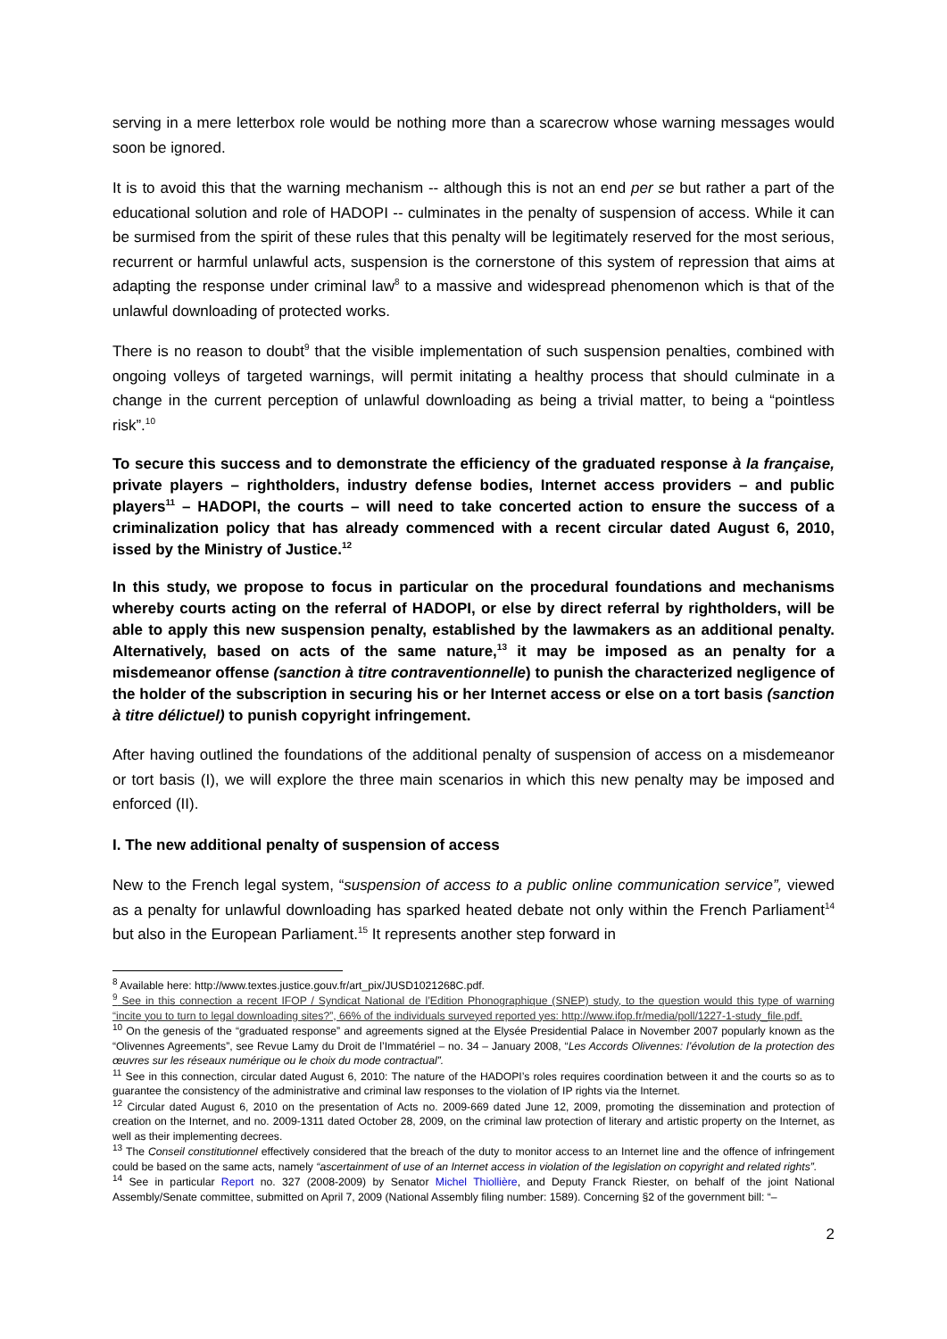serving in a mere letterbox role would be nothing more than a scarecrow whose warning messages would soon be ignored.
It is to avoid this that the warning mechanism -- although this is not an end per se but rather a part of the educational solution and role of HADOPI -- culminates in the penalty of suspension of access. While it can be surmised from the spirit of these rules that this penalty will be legitimately reserved for the most serious, recurrent or harmful unlawful acts, suspension is the cornerstone of this system of repression that aims at adapting the response under criminal law<sup>8</sup> to a massive and widespread phenomenon which is that of the unlawful downloading of protected works.
There is no reason to doubt<sup>9</sup> that the visible implementation of such suspension penalties, combined with ongoing volleys of targeted warnings, will permit initating a healthy process that should culminate in a change in the current perception of unlawful downloading as being a trivial matter, to being a “pointless risk”.<sup>10</sup>
To secure this success and to demonstrate the efficiency of the graduated response à la française, private players – rightholders, industry defense bodies, Internet access providers – and public players<sup>11</sup> – HADOPI, the courts – will need to take concerted action to ensure the success of a criminalization policy that has already commenced with a recent circular dated August 6, 2010, issed by the Ministry of Justice.<sup>12</sup>
In this study, we propose to focus in particular on the procedural foundations and mechanisms whereby courts acting on the referral of HADOPI, or else by direct referral by rightholders, will be able to apply this new suspension penalty, established by the lawmakers as an additional penalty. Alternatively, based on acts of the same nature,<sup>13</sup> it may be imposed as an penalty for a misdemeanor offense (sanction à titre contraventionnelle) to punish the characterized negligence of the holder of the subscription in securing his or her Internet access or else on a tort basis (sanction à titre délictuel) to punish copyright infringement.
After having outlined the foundations of the additional penalty of suspension of access on a misdemeanor or tort basis (I), we will explore the three main scenarios in which this new penalty may be imposed and enforced (II).
I. The new additional penalty of suspension of access
New to the French legal system, “suspension of access to a public online communication service”, viewed as a penalty for unlawful downloading has sparked heated debate not only within the French Parliament<sup>14</sup> but also in the European Parliament.<sup>15</sup> It represents another step forward in
<sup>8</sup> Available here: http://www.textes.justice.gouv.fr/art_pix/JUSD1021268C.pdf.
<sup>9</sup> See in this connection a recent IFOP / Syndicat National de l’Edition Phonographique (SNEP) study, to the question would this type of warning “incite you to turn to legal downloading sites?”, 66% of the individuals surveyed reported yes: http://www.ifop.fr/media/poll/1227-1-study_file.pdf.
<sup>10</sup> On the genesis of the “graduated response” and agreements signed at the Elysée Presidential Palace in November 2007 popularly known as the “Olivennes Agreements”, see Revue Lamy du Droit de l’Immatériel – no. 34 – January 2008, “Les Accords Olivennes: l’évolution de la protection des œuvres sur les réseaux numérique ou le choix du mode contractual”.
<sup>11</sup> See in this connection, circular dated August 6, 2010: The nature of the HADOPI’s roles requires coordination between it and the courts so as to guarantee the consistency of the administrative and criminal law responses to the violation of IP rights via the Internet.
<sup>12</sup> Circular dated August 6, 2010 on the presentation of Acts no. 2009-669 dated June 12, 2009, promoting the dissemination and protection of creation on the Internet, and no. 2009-1311 dated October 28, 2009, on the criminal law protection of literary and artistic property on the Internet, as well as their implementing decrees.
<sup>13</sup> The Conseil constitutionnel effectively considered that the breach of the duty to monitor access to an Internet line and the offence of infringement could be based on the same acts, namely “ascertainment of use of an Internet access in violation of the legislation on copyright and related rights”.
<sup>14</sup> See in particular Report no. 327 (2008-2009) by Senator Michel Thiollière, and Deputy Franck Riester, on behalf of the joint National Assembly/Senate committee, submitted on April 7, 2009 (National Assembly filing number: 1589). Concerning §2 of the government bill: “–
2